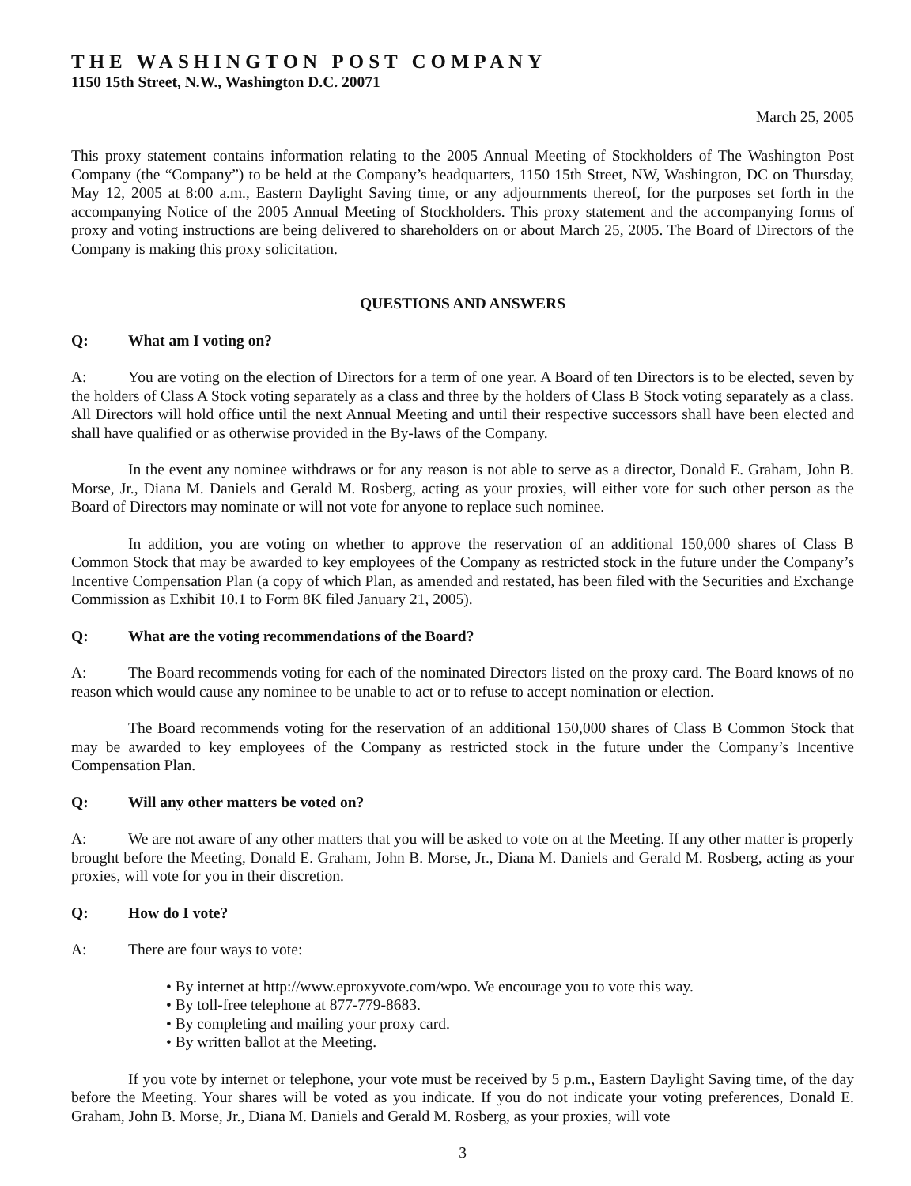THE WASHINGTON POST COMPANY
1150 15th Street, N.W., Washington D.C. 20071
March 25, 2005
This proxy statement contains information relating to the 2005 Annual Meeting of Stockholders of The Washington Post Company (the “Company”) to be held at the Company’s headquarters, 1150 15th Street, NW, Washington, DC on Thursday, May 12, 2005 at 8:00 a.m., Eastern Daylight Saving time, or any adjournments thereof, for the purposes set forth in the accompanying Notice of the 2005 Annual Meeting of Stockholders. This proxy statement and the accompanying forms of proxy and voting instructions are being delivered to shareholders on or about March 25, 2005. The Board of Directors of the Company is making this proxy solicitation.
QUESTIONS AND ANSWERS
Q: What am I voting on?
A: You are voting on the election of Directors for a term of one year. A Board of ten Directors is to be elected, seven by the holders of Class A Stock voting separately as a class and three by the holders of Class B Stock voting separately as a class. All Directors will hold office until the next Annual Meeting and until their respective successors shall have been elected and shall have qualified or as otherwise provided in the By-laws of the Company.
In the event any nominee withdraws or for any reason is not able to serve as a director, Donald E. Graham, John B. Morse, Jr., Diana M. Daniels and Gerald M. Rosberg, acting as your proxies, will either vote for such other person as the Board of Directors may nominate or will not vote for anyone to replace such nominee.
In addition, you are voting on whether to approve the reservation of an additional 150,000 shares of Class B Common Stock that may be awarded to key employees of the Company as restricted stock in the future under the Company’s Incentive Compensation Plan (a copy of which Plan, as amended and restated, has been filed with the Securities and Exchange Commission as Exhibit 10.1 to Form 8K filed January 21, 2005).
Q: What are the voting recommendations of the Board?
A: The Board recommends voting for each of the nominated Directors listed on the proxy card. The Board knows of no reason which would cause any nominee to be unable to act or to refuse to accept nomination or election.
The Board recommends voting for the reservation of an additional 150,000 shares of Class B Common Stock that may be awarded to key employees of the Company as restricted stock in the future under the Company’s Incentive Compensation Plan.
Q: Will any other matters be voted on?
A: We are not aware of any other matters that you will be asked to vote on at the Meeting. If any other matter is properly brought before the Meeting, Donald E. Graham, John B. Morse, Jr., Diana M. Daniels and Gerald M. Rosberg, acting as your proxies, will vote for you in their discretion.
Q: How do I vote?
A: There are four ways to vote:
• By internet at http://www.eproxyvote.com/wpo. We encourage you to vote this way.
• By toll-free telephone at 877-779-8683.
• By completing and mailing your proxy card.
• By written ballot at the Meeting.
If you vote by internet or telephone, your vote must be received by 5 p.m., Eastern Daylight Saving time, of the day before the Meeting. Your shares will be voted as you indicate. If you do not indicate your voting preferences, Donald E. Graham, John B. Morse, Jr., Diana M. Daniels and Gerald M. Rosberg, as your proxies, will vote
3